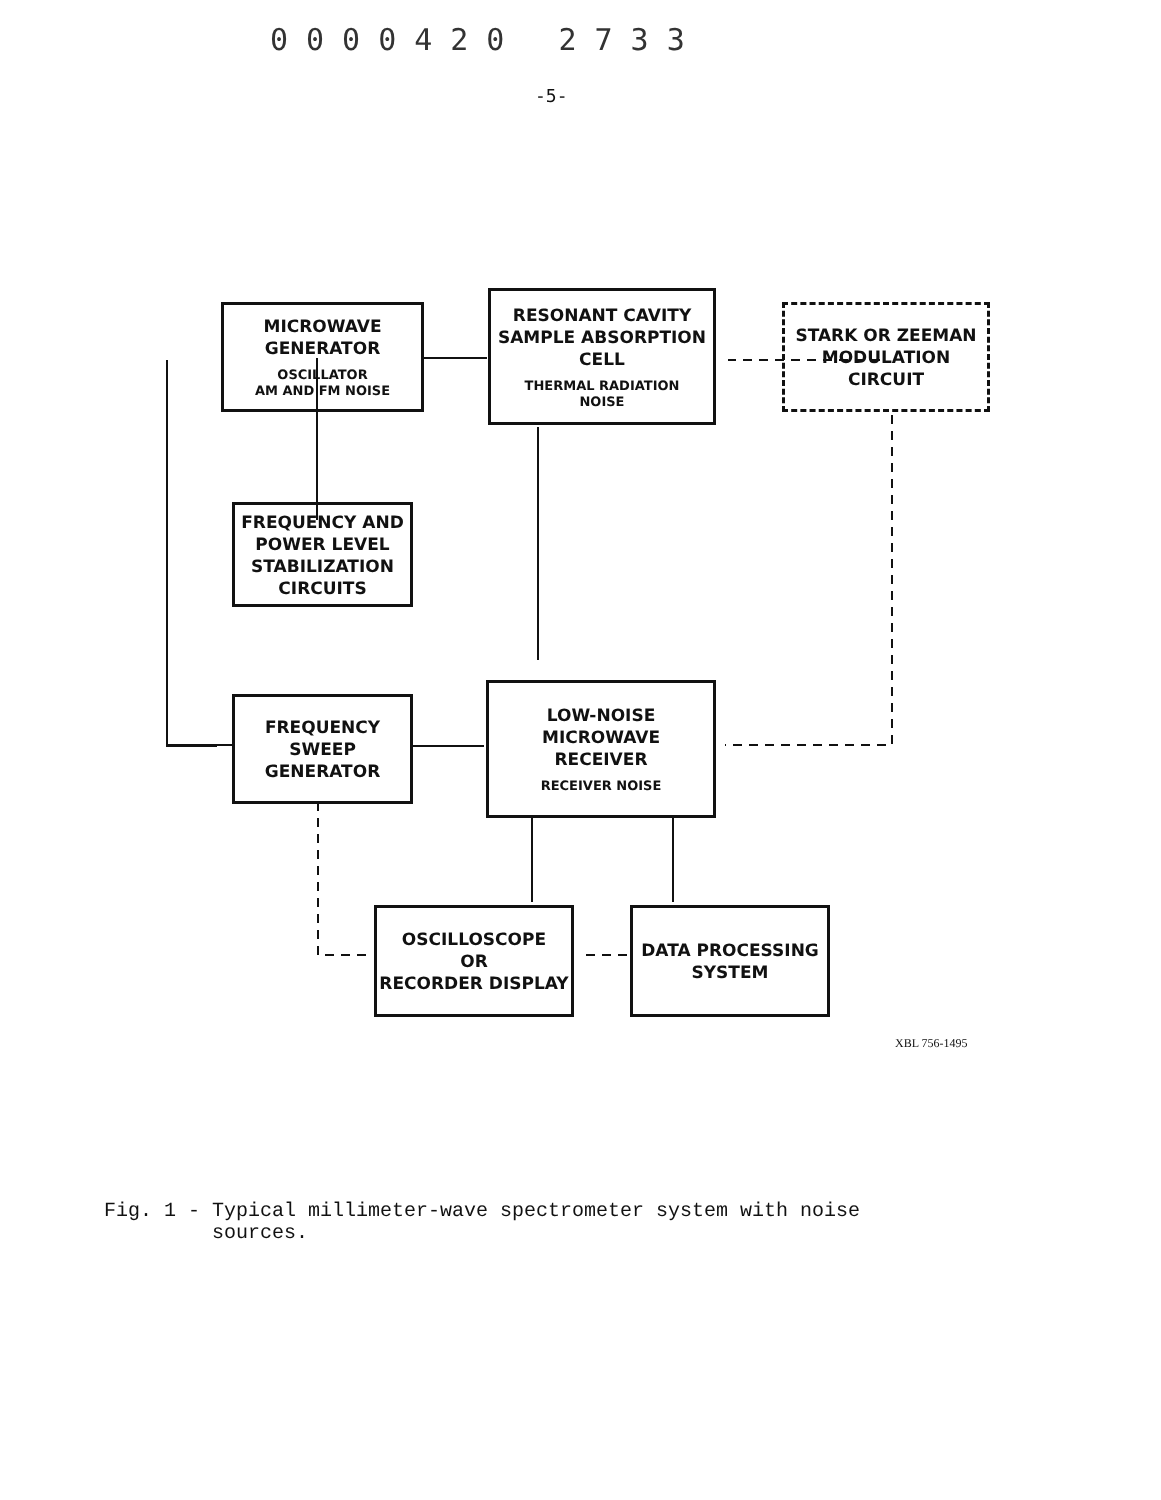0000420 2733
-5-
MICROWAVE
GENERATOR
OSCILLATOR
AM AND FM NOISE
RESONANT CAVITY
SAMPLE ABSORPTION
CELL
THERMAL RADIATION
NOISE
STARK OR ZEEMAN
MODULATION
CIRCUIT
FREQUENCY AND
POWER LEVEL
STABILIZATION
CIRCUITS
FREQUENCY
SWEEP
GENERATOR
LOW-NOISE
MICROWAVE
RECEIVER
RECEIVER NOISE
OSCILLOSCOPE
OR
RECORDER DISPLAY
DATA PROCESSING
SYSTEM
XBL 756-1495
Fig. 1 - Typical millimeter-wave spectrometer system with noise sources.